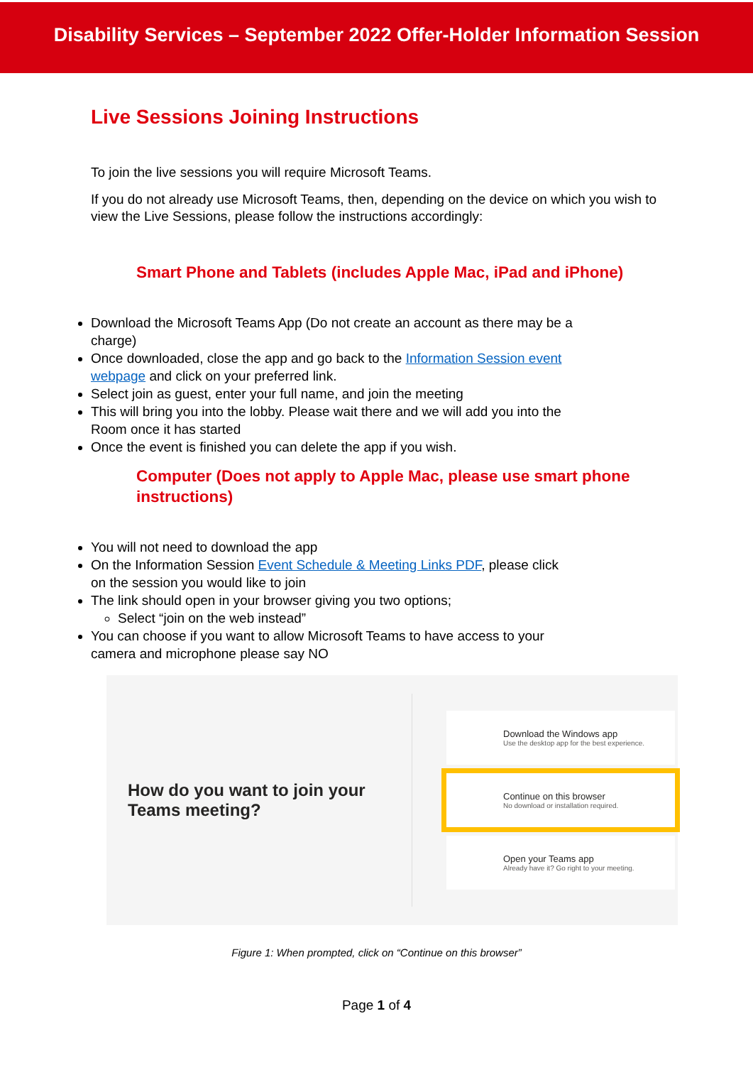Disability Services – September 2022 Offer-Holder Information Session
Live Sessions Joining Instructions
To join the live sessions you will require Microsoft Teams.
If you do not already use Microsoft Teams, then, depending on the device on which you wish to view the Live Sessions, please follow the instructions accordingly:
Smart Phone and Tablets (includes Apple Mac, iPad and iPhone)
Download the Microsoft Teams App (Do not create an account as there may be a charge)
Once downloaded, close the app and go back to the Information Session event webpage and click on your preferred link.
Select join as guest, enter your full name, and join the meeting
This will bring you into the lobby. Please wait there and we will add you into the Room once it has started
Once the event is finished you can delete the app if you wish.
Computer (Does not apply to Apple Mac, please use smart phone instructions)
You will not need to download the app
On the Information Session Event Schedule & Meeting Links PDF, please click on the session you would like to join
The link should open in your browser giving you two options;
Select “join on the web instead”
You can choose if you want to allow Microsoft Teams to have access to your camera and microphone please say NO
How do you want to join your Teams meeting?
Download the Windows app
Use the desktop app for the best experience.
Continue on this browser
No download or installation required.
Open your Teams app
Already have it? Go right to your meeting.
Figure 1: When prompted, click on “Continue on this browser”
Page 1 of 4